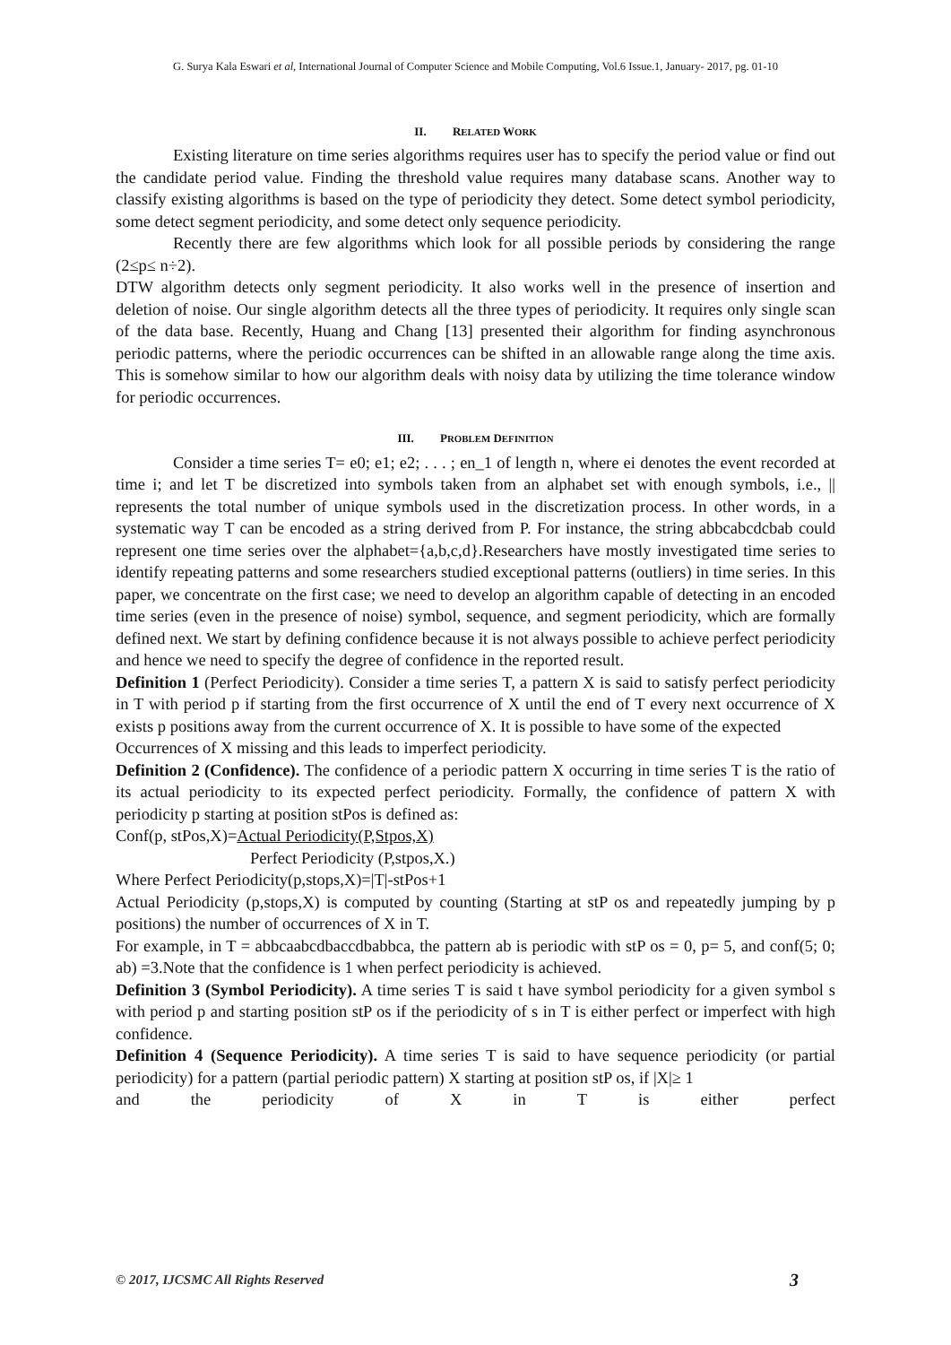G. Surya Kala Eswari et al, International Journal of Computer Science and Mobile Computing, Vol.6 Issue.1, January- 2017, pg. 01-10
II. RELATED WORK
Existing literature on time series algorithms requires user has to specify the period value or find out the candidate period value. Finding the threshold value requires many database scans. Another way to classify existing algorithms is based on the type of periodicity they detect. Some detect symbol periodicity, some detect segment periodicity, and some detect only sequence periodicity.
Recently there are few algorithms which look for all possible periods by considering the range (2≤p≤ n÷2).
DTW algorithm detects only segment periodicity. It also works well in the presence of insertion and deletion of noise. Our single algorithm detects all the three types of periodicity. It requires only single scan of the data base. Recently, Huang and Chang [13] presented their algorithm for finding asynchronous periodic patterns, where the periodic occurrences can be shifted in an allowable range along the time axis. This is somehow similar to how our algorithm deals with noisy data by utilizing the time tolerance window for periodic occurrences.
III. PROBLEM DEFINITION
Consider a time series T= e0; e1; e2; . . . ; en_1 of length n, where ei denotes the event recorded at time i; and let T be discretized into symbols taken from an alphabet set with enough symbols, i.e., || represents the total number of unique symbols used in the discretization process. In other words, in a systematic way T can be encoded as a string derived from P. For instance, the string abbcabcdcbab could represent one time series over the alphabet={a,b,c,d}.Researchers have mostly investigated time series to identify repeating patterns and some researchers studied exceptional patterns (outliers) in time series. In this paper, we concentrate on the first case; we need to develop an algorithm capable of detecting in an encoded time series (even in the presence of noise) symbol, sequence, and segment periodicity, which are formally defined next. We start by defining confidence because it is not always possible to achieve perfect periodicity and hence we need to specify the degree of confidence in the reported result.
Definition 1 (Perfect Periodicity). Consider a time series T, a pattern X is said to satisfy perfect periodicity in T with period p if starting from the first occurrence of X until the end of T every next occurrence of X exists p positions away from the current occurrence of X. It is possible to have some of the expected
Occurrences of X missing and this leads to imperfect periodicity.
Definition 2 (Confidence). The confidence of a periodic pattern X occurring in time series T is the ratio of its actual periodicity to its expected perfect periodicity. Formally, the confidence of pattern X with periodicity p starting at position stPos is defined as:
Conf(p, stPos,X)=Actual Periodicity(P,Stpos,X)
Perfect Periodicity (P,stpos,X.)
Where Perfect Periodicity(p,stops,X)=|T|-stPos+1
Actual Periodicity (p,stops,X) is computed by counting (Starting at stP os and repeatedly jumping by p positions) the number of occurrences of X in T.
For example, in T = abbcaabcdbaccdbabbca, the pattern ab is periodic with stP os = 0, p= 5, and conf(5; 0; ab) =3.Note that the confidence is 1 when perfect periodicity is achieved.
Definition 3 (Symbol Periodicity). A time series T is said t have symbol periodicity for a given symbol s with period p and starting position stP os if the periodicity of s in T is either perfect or imperfect with high confidence.
Definition 4 (Sequence Periodicity). A time series T is said to have sequence periodicity (or partial periodicity) for a pattern (partial periodic pattern) X starting at position stP os, if |X|≥ 1
and the periodicity of X in T is either perfect
© 2017, IJCSMC All Rights Reserved 3